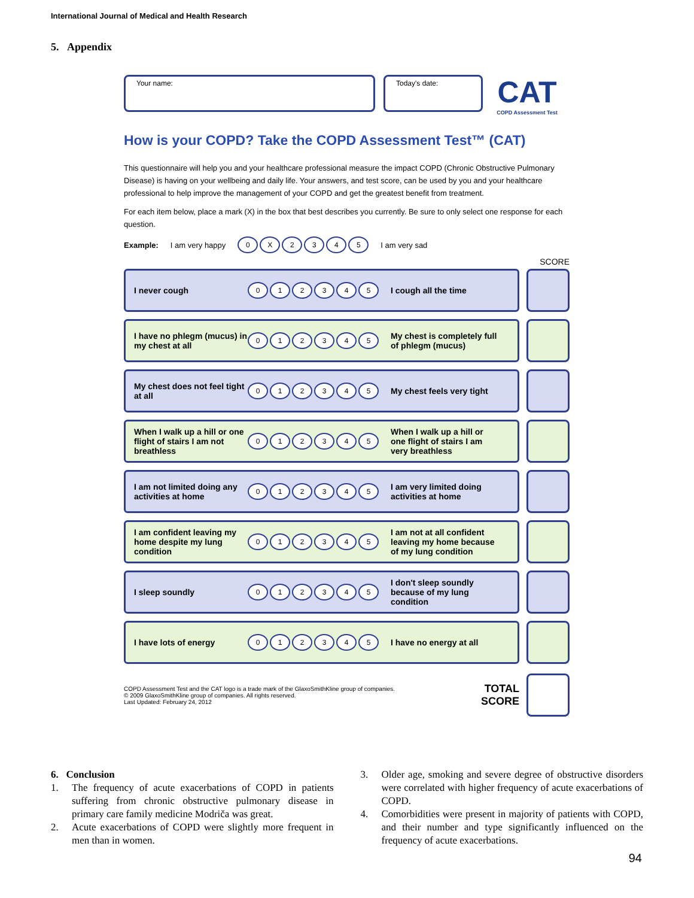International Journal of Medical and Health Research
5. Appendix
Your name: Today's date:
CAT
COPD Assessment Test
How is your COPD? Take the COPD Assessment Test™ (CAT)
This questionnaire will help you and your healthcare professional measure the impact COPD (Chronic Obstructive Pulmonary Disease) is having on your wellbeing and daily life. Your answers, and test score, can be used by you and your healthcare professional to help improve the management of your COPD and get the greatest benefit from treatment.
For each item below, place a mark (X) in the box that best describes you currently. Be sure to only select one response for each question.
Example: I am very happy 0 X 2345 I am very sad
SCORE
I never cough 012345 I cough all the time
I have no phlegm (mucus) in my chest at all 012345 My chest is completely full of phlegm (mucus)
My chest does not feel tight at all 012345 My chest feels very tight
When I walk up a hill or one flight of stairs I am not breathless 012345 When I walk up a hill or one flight of stairs I am very breathless
I am not limited doing any activities at home 012345 I am very limited doing activities at home
I am confident leaving my home despite my lung condition 012345 I am not at all confident leaving my home because of my lung condition
I sleep soundly 012345 I don't sleep soundly because of my lung condition
I have lots of energy 012345 I have no energy at all
COPD Assessment Test and the CAT logo is a trade mark of the GlaxoSmithKline group of companies.
© 2009 GlaxoSmithKline group of companies. All rights reserved.
Last Updated: February 24, 2012
TOTAL
SCORE
6. Conclusion
1. The frequency of acute exacerbations of COPD in patients suffering from chronic obstructive pulmonary disease in primary care family medicine Modriča was great.
2. Acute exacerbations of COPD were slightly more frequent in men than in women.
3. Older age, smoking and severe degree of obstructive disorders were correlated with higher frequency of acute exacerbations of COPD.
4. Comorbidities were present in majority of patients with COPD, and their number and type significantly influenced on the frequency of acute exacerbations.
94